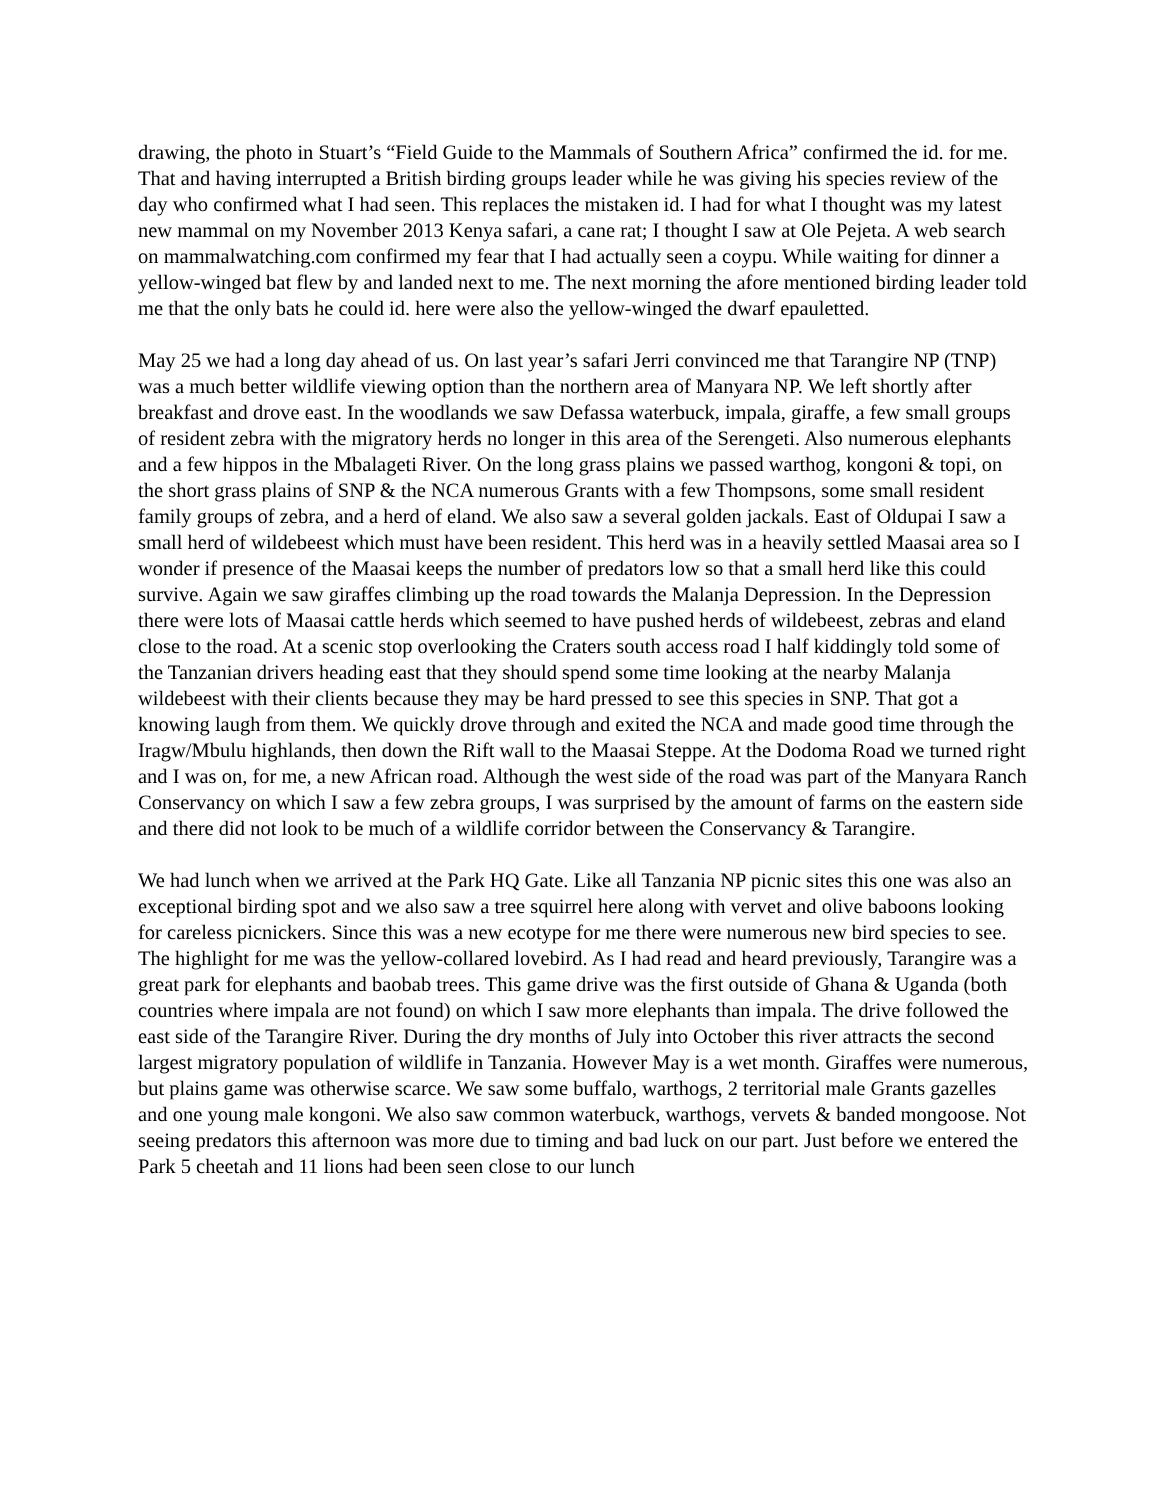drawing, the photo in Stuart’s “Field Guide to the Mammals of Southern Africa” confirmed the id. for me. That and having interrupted a British birding groups leader while he was giving his species review of the day who confirmed what I had seen. This replaces the mistaken id. I had for what I thought was my latest new mammal on my November 2013 Kenya safari, a cane rat; I thought I saw at Ole Pejeta. A web search on mammalwatching.com confirmed my fear that I had actually seen a coypu. While waiting for dinner a yellow-winged bat flew by and landed next to me. The next morning the afore mentioned birding leader told me that the only bats he could id. here were also the yellow-winged the dwarf epauletted.
May 25 we had a long day ahead of us. On last year’s safari Jerri convinced me that Tarangire NP (TNP) was a much better wildlife viewing option than the northern area of Manyara NP. We left shortly after breakfast and drove east. In the woodlands we saw Defassa waterbuck, impala, giraffe, a few small groups of resident zebra with the migratory herds no longer in this area of the Serengeti. Also numerous elephants and a few hippos in the Mbalageti River. On the long grass plains we passed warthog, kongoni & topi, on the short grass plains of SNP & the NCA numerous Grants with a few Thompsons, some small resident family groups of zebra, and a herd of eland. We also saw a several golden jackals. East of Oldupai I saw a small herd of wildebeest which must have been resident. This herd was in a heavily settled Maasai area so I wonder if presence of the Maasai keeps the number of predators low so that a small herd like this could survive. Again we saw giraffes climbing up the road towards the Malanja Depression. In the Depression there were lots of Maasai cattle herds which seemed to have pushed herds of wildebeest, zebras and eland close to the road. At a scenic stop overlooking the Craters south access road I half kiddingly told some of the Tanzanian drivers heading east that they should spend some time looking at the nearby Malanja wildebeest with their clients because they may be hard pressed to see this species in SNP. That got a knowing laugh from them. We quickly drove through and exited the NCA and made good time through the Iragw/Mbulu highlands, then down the Rift wall to the Maasai Steppe. At the Dodoma Road we turned right and I was on, for me, a new African road. Although the west side of the road was part of the Manyara Ranch Conservancy on which I saw a few zebra groups, I was surprised by the amount of farms on the eastern side and there did not look to be much of a wildlife corridor between the Conservancy & Tarangire.
We had lunch when we arrived at the Park HQ Gate. Like all Tanzania NP picnic sites this one was also an exceptional birding spot and we also saw a tree squirrel here along with vervet and olive baboons looking for careless picnickers. Since this was a new ecotype for me there were numerous new bird species to see. The highlight for me was the yellow-collared lovebird. As I had read and heard previously, Tarangire was a great park for elephants and baobab trees. This game drive was the first outside of Ghana & Uganda (both countries where impala are not found) on which I saw more elephants than impala. The drive followed the east side of the Tarangire River. During the dry months of July into October this river attracts the second largest migratory population of wildlife in Tanzania. However May is a wet month. Giraffes were numerous, but plains game was otherwise scarce. We saw some buffalo, warthogs, 2 territorial male Grants gazelles and one young male kongoni. We also saw common waterbuck, warthogs, vervets & banded mongoose. Not seeing predators this afternoon was more due to timing and bad luck on our part. Just before we entered the Park 5 cheetah and 11 lions had been seen close to our lunch